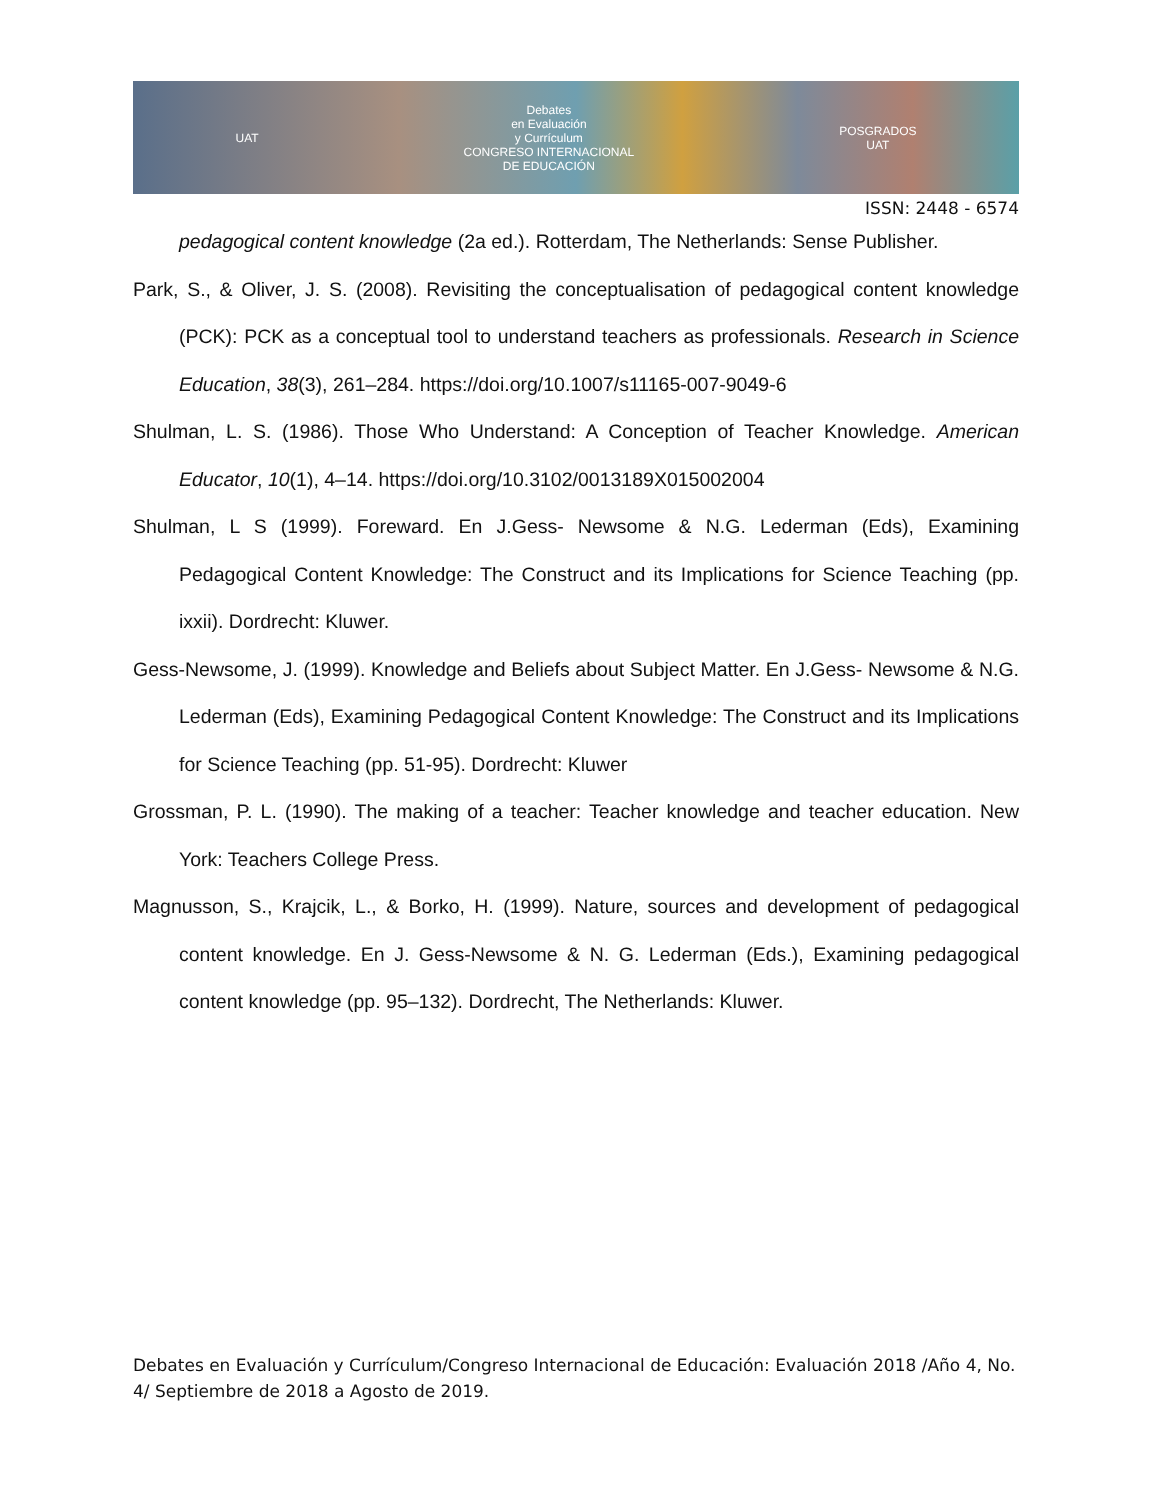UAT Debates
en Evaluación
y Currículum
CONGRESO INTERNACIONAL
DE EDUCACIÓN POSGRADOS
UAT
ISSN: 2448 - 6574
pedagogical content knowledge (2a ed.). Rotterdam, The Netherlands: Sense Publisher.
Park, S., & Oliver, J. S. (2008). Revisiting the conceptualisation of pedagogical content knowledge (PCK): PCK as a conceptual tool to understand teachers as professionals. Research in Science Education, 38(3), 261–284. https://doi.org/10.1007/s11165-007-9049-6
Shulman, L. S. (1986). Those Who Understand: A Conception of Teacher Knowledge. American Educator, 10(1), 4–14. https://doi.org/10.3102/0013189X015002004
Shulman, L S (1999). Foreward. En J.Gess- Newsome & N.G. Lederman (Eds), Examining Pedagogical Content Knowledge: The Construct and its Implications for Science Teaching (pp. ixxii). Dordrecht: Kluwer.
Gess-Newsome, J. (1999). Knowledge and Beliefs about Subject Matter. En J.Gess- Newsome & N.G. Lederman (Eds), Examining Pedagogical Content Knowledge: The Construct and its Implications for Science Teaching (pp. 51-95). Dordrecht: Kluwer
Grossman, P. L. (1990). The making of a teacher: Teacher knowledge and teacher education. New York: Teachers College Press.
Magnusson, S., Krajcik, L., & Borko, H. (1999). Nature, sources and development of pedagogical content knowledge. En J. Gess-Newsome & N. G. Lederman (Eds.), Examining pedagogical content knowledge (pp. 95–132). Dordrecht, The Netherlands: Kluwer.
Debates en Evaluación y Currículum/Congreso Internacional de Educación: Evaluación 2018 /Año 4, No. 4/ Septiembre de 2018 a Agosto de 2019.